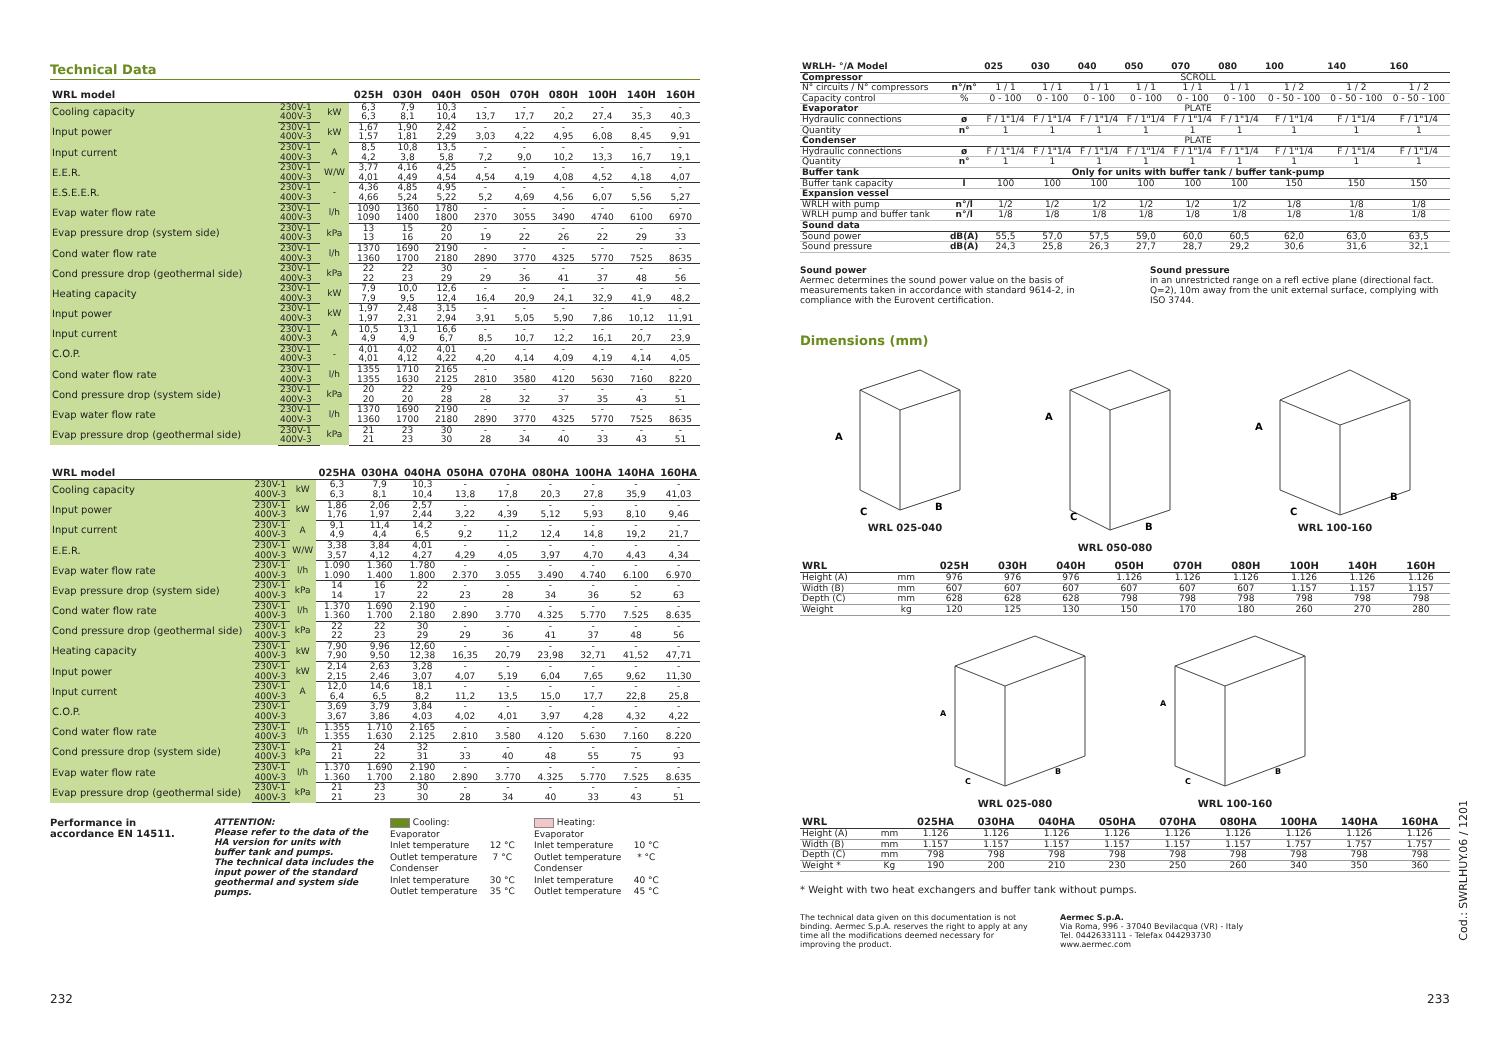Technical Data
| WRL model | | | 025H | 030H | 040H | 050H | 070H | 080H | 100H | 140H | 160H |
| --- | --- | --- | --- | --- | --- | --- | --- | --- | --- | --- | --- |
| Cooling capacity | 230V-1 | kW | 6,3 | 7,9 | 10,3 | - | - | - | - | - | - |
| | 400V-3 | | 6,3 | 8,1 | 10,4 | 13,7 | 17,7 | 20,2 | 27,4 | 35,3 | 40,3 |
| Input power | 230V-1 | kW | 1,67 | 1,90 | 2,42 | - | - | - | - | - | - |
| | 400V-3 | | 1,57 | 1,81 | 2,29 | 3,03 | 4,22 | 4,95 | 6,08 | 8,45 | 9,91 |
| Input current | 230V-1 | A | 8,5 | 10,8 | 13,5 | - | - | - | - | - | - |
| | 400V-3 | | 4,2 | 3,8 | 5,8 | 7,2 | 9,0 | 10,2 | 13,3 | 16,7 | 19,1 |
| E.E.R. | 230V-1 | W/W | 3,77 | 4,16 | 4,25 | - | - | - | - | - | - |
| | 400V-3 | | 4,01 | 4,49 | 4,54 | 4,54 | 4,19 | 4,08 | 4,52 | 4,18 | 4,07 |
| E.S.E.E.R. | 230V-1 | - | 4,36 | 4,85 | 4,95 | - | - | - | - | - | - |
| | 400V-3 | | 4,66 | 5,24 | 5,22 | 5,2 | 4,69 | 4,56 | 6,07 | 5,56 | 5,27 |
| Evap water flow rate | 230V-1 | l/h | 1090 | 1360 | 1780 | - | - | - | - | - | - |
| | 400V-3 | | 1090 | 1400 | 1800 | 2370 | 3055 | 3490 | 4740 | 6100 | 6970 |
| Evap pressure drop (system side) | 230V-1 | kPa | 13 | 15 | 20 | - | - | - | - | - | - |
| | 400V-3 | | 13 | 16 | 20 | 19 | 22 | 26 | 22 | 29 | 33 |
| Cond water flow rate | 230V-1 | l/h | 1370 | 1690 | 2190 | - | - | - | - | - | - |
| | 400V-3 | | 1360 | 1700 | 2180 | 2890 | 3770 | 4325 | 5770 | 7525 | 8635 |
| Cond pressure drop (geothermal side) | 230V-1 | kPa | 22 | 22 | 30 | - | - | - | - | - | - |
| | 400V-3 | | 22 | 23 | 29 | 29 | 36 | 41 | 37 | 48 | 56 |
| Heating capacity | 230V-1 | kW | 7,9 | 10,0 | 12,6 | - | - | - | - | - | - |
| | 400V-3 | | 7,9 | 9,5 | 12,4 | 16,4 | 20,9 | 24,1 | 32,9 | 41,9 | 48,2 |
| Input power | 230V-1 | kW | 1,97 | 2,48 | 3,15 | - | - | - | - | - | - |
| | 400V-3 | | 1,97 | 2,31 | 2,94 | 3,91 | 5,05 | 5,90 | 7,86 | 10,12 | 11,91 |
| Input current | 230V-1 | A | 10,5 | 13,1 | 16,6 | - | - | - | - | - | - |
| | 400V-3 | | 4,9 | 4,9 | 6,7 | 8,5 | 10,7 | 12,2 | 16,1 | 20,7 | 23,9 |
| C.O.P. | 230V-1 | - | 4,01 | 4,02 | 4,01 | - | - | - | - | - | - |
| | 400V-3 | | 4,01 | 4,12 | 4,22 | 4,20 | 4,14 | 4,09 | 4,19 | 4,14 | 4,05 |
| Cond water flow rate | 230V-1 | l/h | 1355 | 1710 | 2165 | - | - | - | - | - | - |
| | 400V-3 | | 1355 | 1630 | 2125 | 2810 | 3580 | 4120 | 5630 | 7160 | 8220 |
| Cond pressure drop (system side) | 230V-1 | kPa | 20 | 22 | 29 | - | - | - | - | - | - |
| | 400V-3 | | 20 | 20 | 28 | 28 | 32 | 37 | 35 | 43 | 51 |
| Evap water flow rate | 230V-1 | l/h | 1370 | 1690 | 2190 | - | - | - | - | - | - |
| | 400V-3 | | 1360 | 1700 | 2180 | 2890 | 3770 | 4325 | 5770 | 7525 | 8635 |
| Evap pressure drop (geothermal side) | 230V-1 | kPa | 21 | 23 | 30 | - | - | - | - | - | - |
| | 400V-3 | | 21 | 23 | 30 | 28 | 34 | 40 | 33 | 43 | 51 |
| WRL model | | | 025HA | 030HA | 040HA | 050HA | 070HA | 080HA | 100HA | 140HA | 160HA |
| --- | --- | --- | --- | --- | --- | --- | --- | --- | --- | --- | --- |
| Cooling capacity | 230V-1 | kW | 6,3 | 7,9 | 10,3 | - | - | - | - | - | - |
| | 400V-3 | | 6,3 | 8,1 | 10,4 | 13,8 | 17,8 | 20,3 | 27,8 | 35,9 | 41,03 |
| Input power | 230V-1 | kW | 1,86 | 2,06 | 2,57 | - | - | - | - | - | - |
| | 400V-3 | | 1,76 | 1,97 | 2,44 | 3,22 | 4,39 | 5,12 | 5,93 | 8,10 | 9,46 |
| Input current | 230V-1 | A | 9,1 | 11,4 | 14,2 | - | - | - | - | - | - |
| | 400V-3 | | 4,9 | 4,4 | 6,5 | 9,2 | 11,2 | 12,4 | 14,8 | 19,2 | 21,7 |
| E.E.R. | 230V-1 | W/W | 3,38 | 3,84 | 4,01 | - | - | - | - | - | - |
| | 400V-3 | | 3,57 | 4,12 | 4,27 | 4,29 | 4,05 | 3,97 | 4,70 | 4,43 | 4,34 |
| Evap water flow rate | 230V-1 | l/h | 1.090 | 1.360 | 1.780 | - | - | - | - | - | - |
| | 400V-3 | | 1.090 | 1.400 | 1.800 | 2.370 | 3.055 | 3.490 | 4.740 | 6.100 | 6.970 |
| Evap pressure drop (system side) | 230V-1 | kPa | 14 | 16 | 22 | - | - | - | - | - | - |
| | 400V-3 | | 14 | 17 | 22 | 23 | 28 | 34 | 36 | 52 | 63 |
| Cond water flow rate | 230V-1 | l/h | 1.370 | 1.690 | 2.190 | - | - | - | - | - | - |
| | 400V-3 | | 1.360 | 1.700 | 2.180 | 2.890 | 3.770 | 4.325 | 5.770 | 7.525 | 8.635 |
| Cond pressure drop (geothermal side) | 230V-1 | kPa | 22 | 22 | 30 | - | - | - | - | - | - |
| | 400V-3 | | 22 | 23 | 29 | 29 | 36 | 41 | 37 | 48 | 56 |
| Heating capacity | 230V-1 | kW | 7,90 | 9,96 | 12,60 | - | - | - | - | - | - |
| | 400V-3 | | 7,90 | 9,50 | 12,38 | 16,35 | 20,79 | 23,98 | 32,71 | 41,52 | 47,71 |
| Input power | 230V-1 | kW | 2,14 | 2,63 | 3,28 | - | - | - | - | - | - |
| | 400V-3 | | 2,15 | 2,46 | 3,07 | 4,07 | 5,19 | 6,04 | 7,65 | 9,62 | 11,30 |
| Input current | 230V-1 | A | 12,0 | 14,6 | 18,1 | - | - | - | - | - | - |
| | 400V-3 | | 6,4 | 6,5 | 8,2 | 11,2 | 13,5 | 15,0 | 17,7 | 22,8 | 25,8 |
| C.O.P. | 230V-1 | | 3,69 | 3,79 | 3,84 | - | - | - | - | - | - |
| | 400V-3 | | 3,67 | 3,86 | 4,03 | 4,02 | 4,01 | 3,97 | 4,28 | 4,32 | 4,22 |
| Cond water flow rate | 230V-1 | l/h | 1.355 | 1.710 | 2.165 | - | - | - | - | - | - |
| | 400V-3 | | 1.355 | 1.630 | 2.125 | 2.810 | 3.580 | 4.120 | 5.630 | 7.160 | 8.220 |
| Cond pressure drop (system side) | 230V-1 | kPa | 21 | 24 | 32 | - | - | - | - | - | - |
| | 400V-3 | | 21 | 22 | 31 | 33 | 40 | 48 | 55 | 75 | 93 |
| Evap water flow rate | 230V-1 | l/h | 1.370 | 1.690 | 2.190 | - | - | - | - | - | - |
| | 400V-3 | | 1.360 | 1.700 | 2.180 | 2.890 | 3.770 | 4.325 | 5.770 | 7.525 | 8.635 |
| Evap pressure drop (geothermal side) | 230V-1 | kPa | 21 | 23 | 30 | - | - | - | - | - | - |
| | 400V-3 | | 21 | 23 | 30 | 28 | 34 | 40 | 33 | 43 | 51 |
Performance in accordance EN 14511.
ATTENTION:
Please refer to the data of the HA version for units with buffer tank and pumps.
The technical data includes the input power of the standard geothermal and system side pumps.
| Cooling: | |
| Evaporator | |
| Inlet temperature | 12 °C |
| Outlet temperature | 7 °C |
| Condenser | |
| Inlet temperature | 30 °C |
| Outlet temperature | 35 °C |
| Heating: | |
| Evaporator | |
| Inlet temperature | 10 °C |
| Outlet temperature | * °C |
| Condenser | |
| Inlet temperature | 40 °C |
| Outlet temperature | 45 °C |
232
| WRLH- °/A Model | | 025 | 030 | 040 | 050 | 070 | 080 | 100 | 140 | 160 |
| Compressor | SCROLL | | | | | | | | | |
| N° circuits / N° compressors | n°/n° | 1 / 1 | 1 / 1 | 1 / 1 | 1 / 1 | 1 / 1 | 1 / 1 | 1 / 2 | 1 / 2 | 1 / 2 |
| Capacity control | % | 0 - 100 | 0 - 100 | 0 - 100 | 0 - 100 | 0 - 100 | 0 - 100 | 0 - 50 - 100 | 0 - 50 - 100 | 0 - 50 - 100 |
| Evaporator | PLATE | | | | | | | | | |
| Hydraulic connections | ø | F / 1"1/4 | F / 1"1/4 | F / 1"1/4 | F / 1"1/4 | F / 1"1/4 | F / 1"1/4 | F / 1"1/4 | F / 1"1/4 | F / 1"1/4 |
| Quantity | n° | 1 | 1 | 1 | 1 | 1 | 1 | 1 | 1 | 1 |
| Condenser | PLATE | | | | | | | | | |
| Hydraulic connections | ø | F / 1"1/4 | F / 1"1/4 | F / 1"1/4 | F / 1"1/4 | F / 1"1/4 | F / 1"1/4 | F / 1"1/4 | F / 1"1/4 | F / 1"1/4 |
| Quantity | n° | 1 | 1 | 1 | 1 | 1 | 1 | 1 | 1 | 1 |
| Buffer tank | Only for units with buffer tank / buffer tank-pump | | | | | | | | | |
| Buffer tank capacity | l | 100 | 100 | 100 | 100 | 100 | 100 | 150 | 150 | 150 |
| Expansion vessel | | | | | | | | | | |
| WRLH with pump | n°/l | 1/2 | 1/2 | 1/2 | 1/2 | 1/2 | 1/2 | 1/8 | 1/8 | 1/8 |
| WRLH pump and buffer tank | n°/l | 1/8 | 1/8 | 1/8 | 1/8 | 1/8 | 1/8 | 1/8 | 1/8 | 1/8 |
| Sound data | | | | | | | | | | |
| Sound power | dB(A) | 55,5 | 57,0 | 57,5 | 59,0 | 60,0 | 60,5 | 62,0 | 63,0 | 63,5 |
| Sound pressure | dB(A) | 24,3 | 25,8 | 26,3 | 27,7 | 28,7 | 29,2 | 30,6 | 31,6 | 32,1 |
Sound power
Aermec determines the sound power value on the basis of measurements taken in accordance with standard 9614-2, in compliance with the Eurovent certification.
Sound pressure
in an unrestricted range on a refl ective plane (directional fact. Q=2), 10m away from the unit external surface, complying with ISO 3744.
Dimensions (mm)
A
C
B
WRL 025-040
A
C
B
WRL 050-080
A
C
B
WRL 100-160
| WRL | | 025H | 030H | 040H | 050H | 070H | 080H | 100H | 140H | 160H |
| --- | --- | --- | --- | --- | --- | --- | --- | --- | --- | --- |
| Height (A) | mm | 976 | 976 | 976 | 1.126 | 1.126 | 1.126 | 1.126 | 1.126 | 1.126 |
| Width (B) | mm | 607 | 607 | 607 | 607 | 607 | 607 | 1.157 | 1.157 | 1.157 |
| Depth (C) | mm | 628 | 628 | 628 | 798 | 798 | 798 | 798 | 798 | 798 |
| Weight | kg | 120 | 125 | 130 | 150 | 170 | 180 | 260 | 270 | 280 |
A
C
B
WRL 025-080
A
C
B
WRL 100-160
| WRL | | 025HA | 030HA | 040HA | 050HA | 070HA | 080HA | 100HA | 140HA | 160HA |
| --- | --- | --- | --- | --- | --- | --- | --- | --- | --- | --- |
| Height (A) | mm | 1.126 | 1.126 | 1.126 | 1.126 | 1.126 | 1.126 | 1.126 | 1.126 | 1.126 |
| Width (B) | mm | 1.157 | 1.157 | 1.157 | 1.157 | 1.157 | 1.157 | 1.757 | 1.757 | 1.757 |
| Depth (C) | mm | 798 | 798 | 798 | 798 | 798 | 798 | 798 | 798 | 798 |
| Weight * | Kg | 190 | 200 | 210 | 230 | 250 | 260 | 340 | 350 | 360 |
* Weight with two heat exchangers and buffer tank without pumps.
The technical data given on this documentation is not binding. Aermec S.p.A. reserves the right to apply at any time all the modifications deemed necessary for improving the product.
Aermec S.p.A.
Via Roma, 996 - 37040 Bevilacqua (VR) - Italy
Tel. 0442633111 - Telefax 044293730
www.aermec.com
233
Cod.: SWRLHUY.06 / 1201